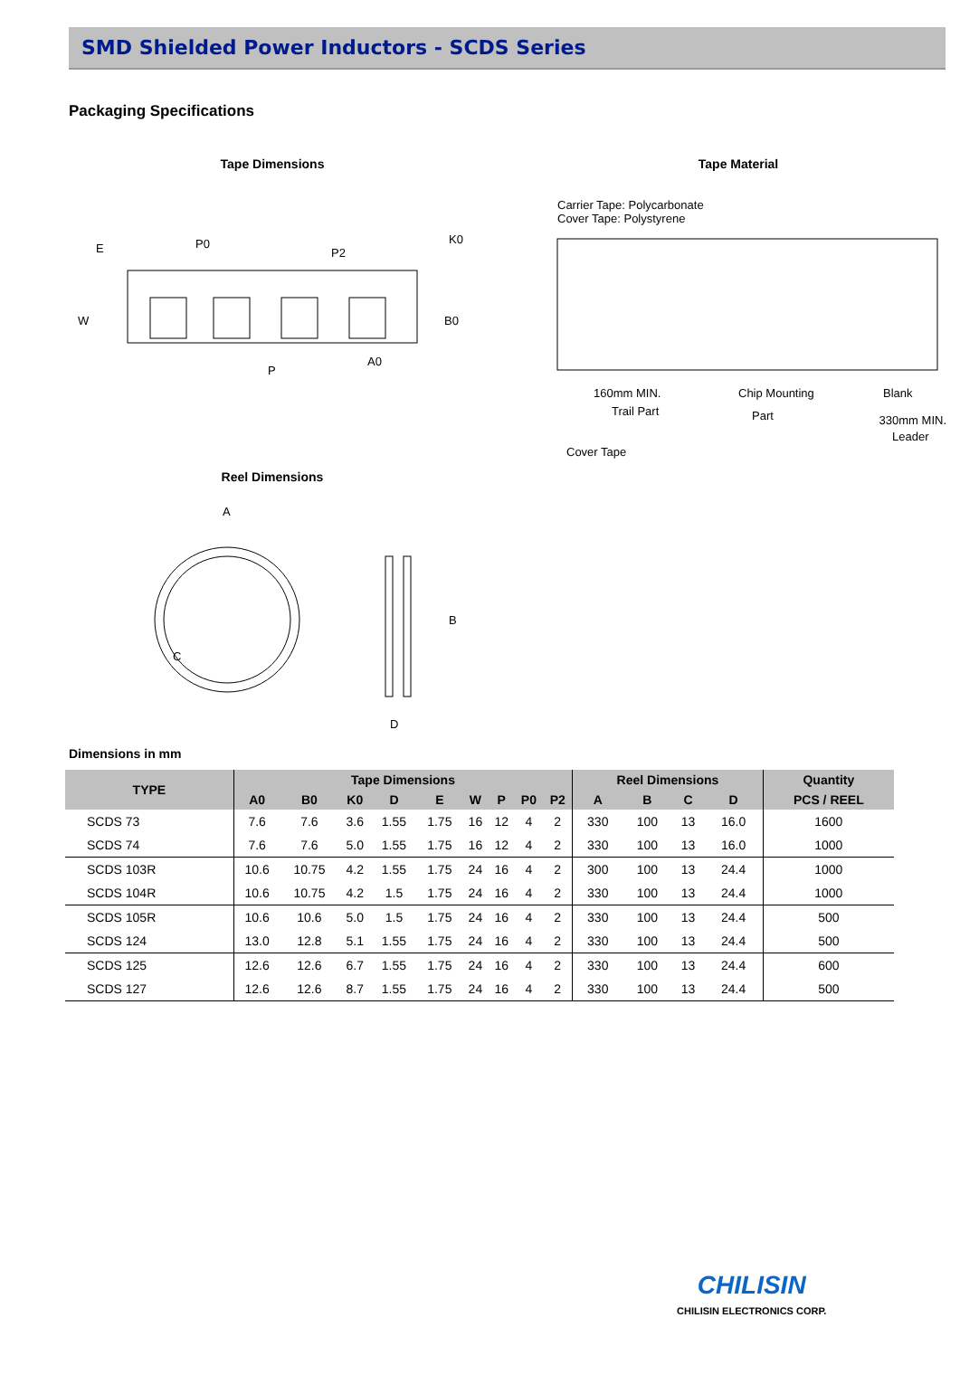SMD Shielded Power Inductors - SCDS Series
Packaging Specifications
Tape Dimensions
E
P0
P2
W
P
A0
B0
K0
Tape Material
Carrier Tape: Polycarbonate
Cover Tape: Polystyrene
160mm MIN.
Trail Part
Chip Mounting
Part
Blank
330mm MIN.
Leader
Cover Tape
Reel Dimensions
A
C
B
D
Dimensions in mm
| TYPE | Tape Dimensions | | | | | | | | | Reel Dimensions | | | | Quantity |
| --- | --- | --- | --- | --- | --- | --- | --- | --- | --- | --- | --- | --- | --- | --- |
| | A0 | B0 | K0 | D | E | W | P | P0 | P2 | A | B | C | D | PCS / REEL |
| SCDS 73 | 7.6 | 7.6 | 3.6 | 1.55 | 1.75 | 16 | 12 | 4 | 2 | 330 | 100 | 13 | 16.0 | 1600 |
| SCDS 74 | 7.6 | 7.6 | 5.0 | 1.55 | 1.75 | 16 | 12 | 4 | 2 | 330 | 100 | 13 | 16.0 | 1000 |
| SCDS 103R | 10.6 | 10.75 | 4.2 | 1.55 | 1.75 | 24 | 16 | 4 | 2 | 300 | 100 | 13 | 24.4 | 1000 |
| SCDS 104R | 10.6 | 10.75 | 4.2 | 1.5 | 1.75 | 24 | 16 | 4 | 2 | 330 | 100 | 13 | 24.4 | 1000 |
| SCDS 105R | 10.6 | 10.6 | 5.0 | 1.5 | 1.75 | 24 | 16 | 4 | 2 | 330 | 100 | 13 | 24.4 | 500 |
| SCDS 124 | 13.0 | 12.8 | 5.1 | 1.55 | 1.75 | 24 | 16 | 4 | 2 | 330 | 100 | 13 | 24.4 | 500 |
| SCDS 125 | 12.6 | 12.6 | 6.7 | 1.55 | 1.75 | 24 | 16 | 4 | 2 | 330 | 100 | 13 | 24.4 | 600 |
| SCDS 127 | 12.6 | 12.6 | 8.7 | 1.55 | 1.75 | 24 | 16 | 4 | 2 | 330 | 100 | 13 | 24.4 | 500 |
CHILISIN
CHILISIN ELECTRONICS CORP.